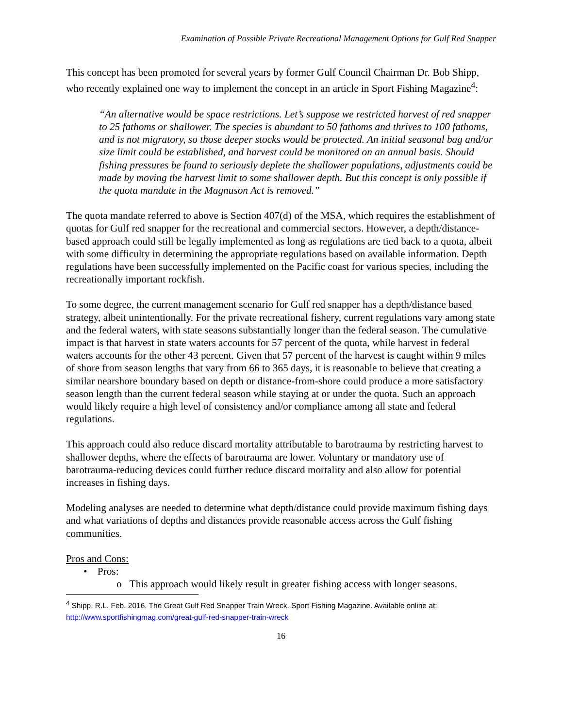Examination of Possible Private Recreational Management Options for Gulf Red Snapper
This concept has been promoted for several years by former Gulf Council Chairman Dr. Bob Shipp, who recently explained one way to implement the concept in an article in Sport Fishing Magazine<sup>4</sup>:
“An alternative would be space restrictions. Let’s suppose we restricted harvest of red snapper to 25 fathoms or shallower. The species is abundant to 50 fathoms and thrives to 100 fathoms, and is not migratory, so those deeper stocks would be protected. An initial seasonal bag and/or size limit could be established, and harvest could be monitored on an annual basis. Should fishing pressures be found to seriously deplete the shallower populations, adjustments could be made by moving the harvest limit to some shallower depth. But this concept is only possible if the quota mandate in the Magnuson Act is removed.”
The quota mandate referred to above is Section 407(d) of the MSA, which requires the establishment of quotas for Gulf red snapper for the recreational and commercial sectors. However, a depth/distance-based approach could still be legally implemented as long as regulations are tied back to a quota, albeit with some difficulty in determining the appropriate regulations based on available information. Depth regulations have been successfully implemented on the Pacific coast for various species, including the recreationally important rockfish.
To some degree, the current management scenario for Gulf red snapper has a depth/distance based strategy, albeit unintentionally. For the private recreational fishery, current regulations vary among state and the federal waters, with state seasons substantially longer than the federal season. The cumulative impact is that harvest in state waters accounts for 57 percent of the quota, while harvest in federal waters accounts for the other 43 percent. Given that 57 percent of the harvest is caught within 9 miles of shore from season lengths that vary from 66 to 365 days, it is reasonable to believe that creating a similar nearshore boundary based on depth or distance-from-shore could produce a more satisfactory season length than the current federal season while staying at or under the quota. Such an approach would likely require a high level of consistency and/or compliance among all state and federal regulations.
This approach could also reduce discard mortality attributable to barotrauma by restricting harvest to shallower depths, where the effects of barotrauma are lower. Voluntary or mandatory use of barotrauma-reducing devices could further reduce discard mortality and also allow for potential increases in fishing days.
Modeling analyses are needed to determine what depth/distance could provide maximum fishing days and what variations of depths and distances provide reasonable access across the Gulf fishing communities.
Pros and Cons:
• Pros:
o This approach would likely result in greater fishing access with longer seasons.
<sup>4</sup> Shipp, R.L. Feb. 2016. The Great Gulf Red Snapper Train Wreck. Sport Fishing Magazine. Available online at: http://www.sportfishingmag.com/great-gulf-red-snapper-train-wreck
16